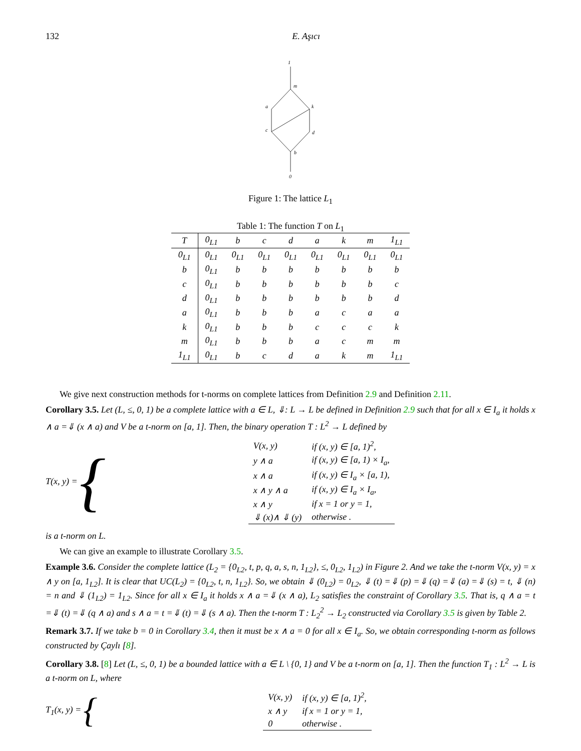132 E. Aşıcı
1
m
a
k
c
d
b
0
Figure 1: The lattice L<sub>1</sub>
Table 1: The function T on L<sub>1</sub>
| T | 0<sub>L1</sub> | b | c | d | a | k | m | 1<sub>L1</sub> |
| --- | --- | --- | --- | --- | --- | --- | --- | --- |
| 0<sub>L1</sub> | 0<sub>L1</sub> | 0<sub>L1</sub> | 0<sub>L1</sub> | 0<sub>L1</sub> | 0<sub>L1</sub> | 0<sub>L1</sub> | 0<sub>L1</sub> | 0<sub>L1</sub> |
| b | 0<sub>L1</sub> | b | b | b | b | b | b | b |
| c | 0<sub>L1</sub> | b | b | b | b | b | b | c |
| d | 0<sub>L1</sub> | b | b | b | b | b | b | d |
| a | 0<sub>L1</sub> | b | b | b | a | c | a | a |
| k | 0<sub>L1</sub> | b | b | b | c | c | c | k |
| m | 0<sub>L1</sub> | b | b | b | a | c | m | m |
| 1<sub>L1</sub> | 0<sub>L1</sub> | b | c | d | a | k | m | 1<sub>L1</sub> |
We give next construction methods for t-norms on complete lattices from Definition 2.9 and Definition 2.11.
Corollary 3.5. Let (L, ≤, 0, 1) be a complete lattice with a ∈ L, ⇓: L → L be defined in Definition 2.9 such that for all x ∈ I<sub>a</sub> it holds x ∧ a =⇓ (x ∧ a) and V be a t-norm on [a, 1]. Then, the binary operation T : L<sup>2</sup> → L defined by
T(x, y) = {
| V(x, y) | if (x, y) ∈ [a, 1)<sup>2</sup>, |
| y ∧ a | if (x, y) ∈ [a, 1) × I<sub>a</sub>, |
| x ∧ a | if (x, y) ∈ I<sub>a</sub> × [a, 1), |
| x ∧ y ∧ a | if (x, y) ∈ I<sub>a</sub> × I<sub>a</sub>, |
| x ∧ y | if x = 1 or y = 1, |
| ⇓ (x)∧ ⇓ (y) | otherwise . |
is a t-norm on L.
We can give an example to illustrate Corollary 3.5.
Example 3.6. Consider the complete lattice (L<sub>2</sub> = {0<sub>L2</sub>, t, p, q, a, s, n, 1<sub>L2</sub>}, ≤, 0<sub>L2</sub>, 1<sub>L2</sub>) in Figure 2. And we take the t-norm V(x, y) = x ∧ y on [a, 1<sub>L2</sub>]. It is clear that UC(L<sub>2</sub>) = {0<sub>L2</sub>, t, n, 1<sub>L2</sub>}. So, we obtain ⇓ (0<sub>L2</sub>) = 0<sub>L2</sub>, ⇓ (t) =⇓ (p) =⇓ (q) =⇓ (a) =⇓ (s) = t, ⇓ (n) = n and ⇓ (1<sub>L2</sub>) = 1<sub>L2</sub>. Since for all x ∈ I<sub>a</sub> it holds x ∧ a =⇓ (x ∧ a), L<sub>2</sub> satisfies the constraint of Corollary 3.5. That is, q ∧ a = t =⇓ (t) =⇓ (q ∧ a) and s ∧ a = t =⇓ (t) =⇓ (s ∧ a). Then the t-norm T : L<sub>2</sub><sup>2</sup> → L<sub>2</sub> constructed via Corollary 3.5 is given by Table 2.
Remark 3.7. If we take b = 0 in Corollary 3.4, then it must be x ∧ a = 0 for all x ∈ I<sub>a</sub>. So, we obtain corresponding t-norm as follows constructed by Çaylı [8].
Corollary 3.8. [8] Let (L, ≤, 0, 1) be a bounded lattice with a ∈ L \ {0, 1} and V be a t-norm on [a, 1]. Then the function T<sub>1</sub> : L<sup>2</sup> → L is a t-norm on L, where
T<sub>1</sub>(x, y) = {
| V(x, y) | if (x, y) ∈ [a, 1)<sup>2</sup>, |
| x ∧ y | if x = 1 or y = 1, |
| 0 | otherwise . |